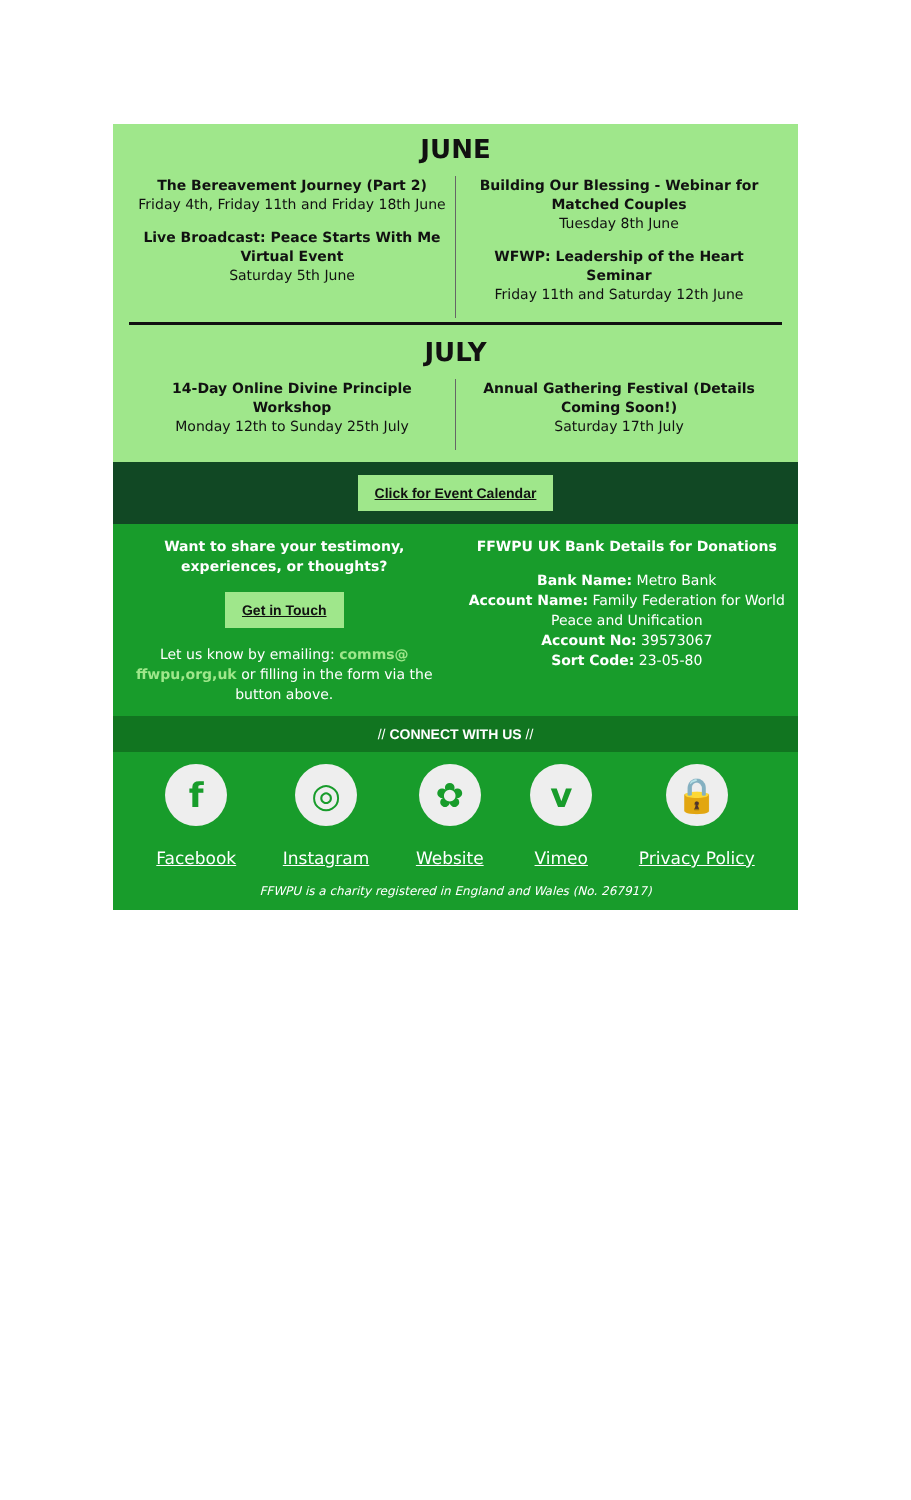JUNE
The Bereavement Journey (Part 2)
Friday 4th, Friday 11th and Friday 18th June
Live Broadcast: Peace Starts With Me Virtual Event
Saturday 5th June
Building Our Blessing - Webinar for Matched Couples
Tuesday 8th June
WFWP: Leadership of the Heart Seminar
Friday 11th and Saturday 12th June
JULY
14-Day Online Divine Principle Workshop
Monday 12th to Sunday 25th July
Annual Gathering Festival (Details Coming Soon!)
Saturday 17th July
Click for Event Calendar
Want to share your testimony, experiences, or thoughts?
Get in Touch
Let us know by emailing: comms@ ffwpu,org,uk or filling in the form via the button above.
FFWPU UK Bank Details for Donations
Bank Name: Metro Bank
Account Name: Family Federation for World Peace and Unification
Account No: 39573067
Sort Code: 23-05-80
// CONNECT WITH US //
f
Facebook
◎
Instagram
✿
Website
v
Vimeo
🔒
Privacy Policy
FFWPU is a charity registered in England and Wales (No. 267917)